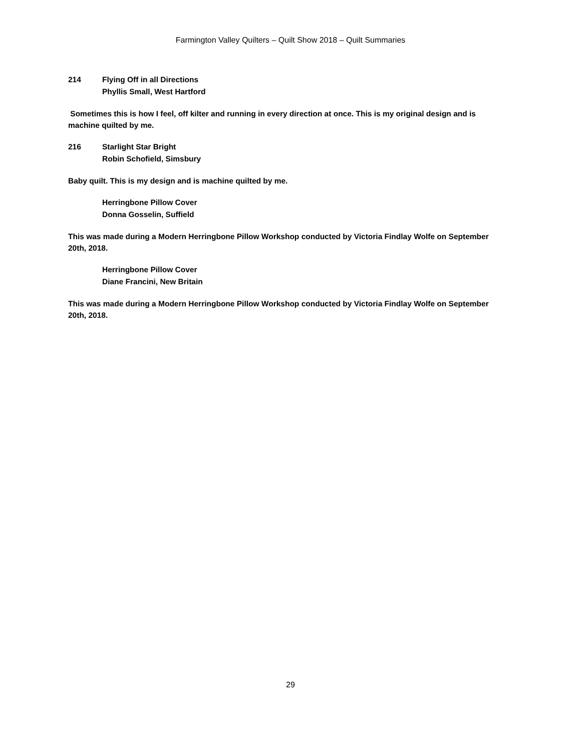Farmington Valley Quilters – Quilt Show 2018 – Quilt Summaries
214 Flying Off in all Directions
Phyllis Small, West Hartford
Sometimes this is how I feel, off kilter and running in every direction at once. This is my original design and is machine quilted by me.
216 Starlight Star Bright
Robin Schofield, Simsbury
Baby quilt. This is my design and is machine quilted by me.
Herringbone Pillow Cover
Donna Gosselin, Suffield
This was made during a Modern Herringbone Pillow Workshop conducted by Victoria Findlay Wolfe on September 20th, 2018.
Herringbone Pillow Cover
Diane Francini, New Britain
This was made during a Modern Herringbone Pillow Workshop conducted by Victoria Findlay Wolfe on September 20th, 2018.
29